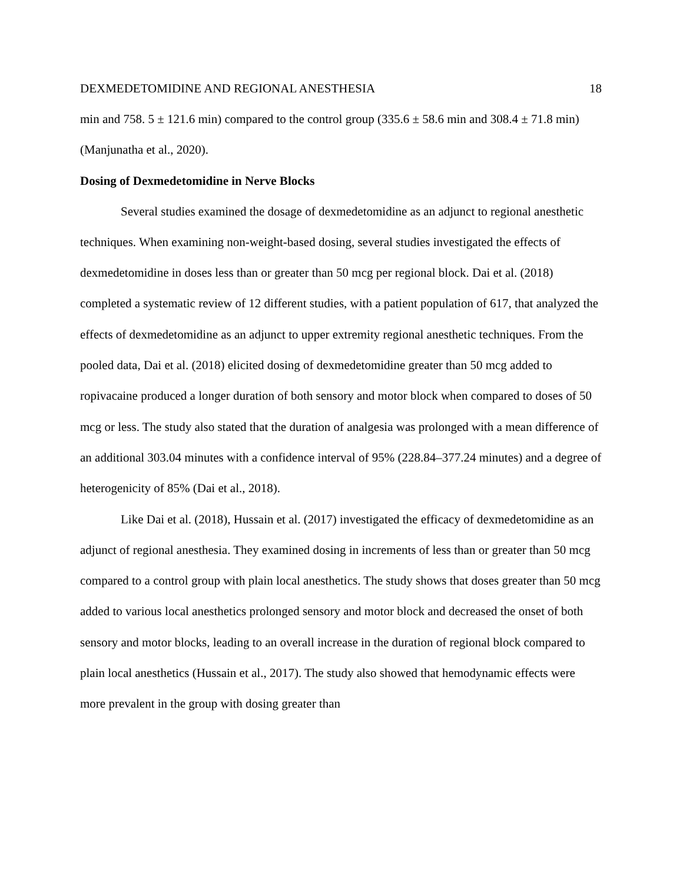DEXMEDETOMIDINE AND REGIONAL ANESTHESIA 18
min and 758. 5 ± 121.6 min) compared to the control group (335.6 ± 58.6 min and 308.4 ± 71.8 min) (Manjunatha et al., 2020).
Dosing of Dexmedetomidine in Nerve Blocks
Several studies examined the dosage of dexmedetomidine as an adjunct to regional anesthetic techniques. When examining non-weight-based dosing, several studies investigated the effects of dexmedetomidine in doses less than or greater than 50 mcg per regional block. Dai et al. (2018) completed a systematic review of 12 different studies, with a patient population of 617, that analyzed the effects of dexmedetomidine as an adjunct to upper extremity regional anesthetic techniques. From the pooled data, Dai et al. (2018) elicited dosing of dexmedetomidine greater than 50 mcg added to ropivacaine produced a longer duration of both sensory and motor block when compared to doses of 50 mcg or less. The study also stated that the duration of analgesia was prolonged with a mean difference of an additional 303.04 minutes with a confidence interval of 95% (228.84–377.24 minutes) and a degree of heterogenicity of 85% (Dai et al., 2018).
Like Dai et al. (2018), Hussain et al. (2017) investigated the efficacy of dexmedetomidine as an adjunct of regional anesthesia. They examined dosing in increments of less than or greater than 50 mcg compared to a control group with plain local anesthetics. The study shows that doses greater than 50 mcg added to various local anesthetics prolonged sensory and motor block and decreased the onset of both sensory and motor blocks, leading to an overall increase in the duration of regional block compared to plain local anesthetics (Hussain et al., 2017). The study also showed that hemodynamic effects were more prevalent in the group with dosing greater than